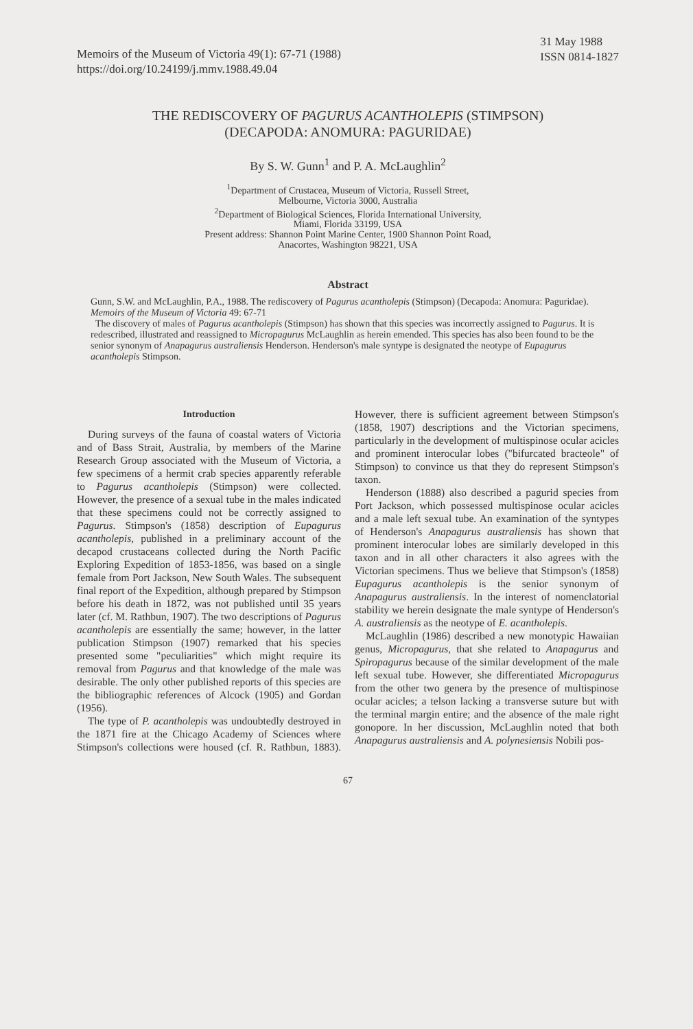Memoirs of the Museum of Victoria 49(1): 67-71 (1988)
https://doi.org/10.24199/j.mmv.1988.49.04
31 May 1988
ISSN 0814-1827
THE REDISCOVERY OF PAGURUS ACANTHOLEPIS (STIMPSON)
(DECAPODA: ANOMURA: PAGURIDAE)
By S. W. Gunn<sup>1</sup> and P. A. McLaughlin<sup>2</sup>
<sup>1</sup> Department of Crustacea, Museum of Victoria, Russell Street,
Melbourne, Victoria 3000, Australia
<sup>2</sup> Department of Biological Sciences, Florida International University,
Miami, Florida 33199, USA
Present address: Shannon Point Marine Center, 1900 Shannon Point Road,
Anacortes, Washington 98221, USA
Abstract
Gunn, S.W. and McLaughlin, P.A., 1988. The rediscovery of Pagurus acantholepis (Stimpson) (Decapoda: Anomura: Paguridae). Memoirs of the Museum of Victoria 49: 67-71
The discovery of males of Pagurus acantholepis (Stimpson) has shown that this species was incorrectly assigned to Pagurus. It is redescribed, illustrated and reassigned to Micropagurus McLaughlin as herein emended. This species has also been found to be the senior synonym of Anapagurus australiensis Henderson. Henderson's male syntype is designated the neotype of Eupagurus acantholepis Stimpson.
Introduction
During surveys of the fauna of coastal waters of Victoria and of Bass Strait, Australia, by members of the Marine Research Group associated with the Museum of Victoria, a few specimens of a hermit crab species apparently referable to Pagurus acantholepis (Stimpson) were collected. However, the presence of a sexual tube in the males indicated that these specimens could not be correctly assigned to Pagurus. Stimpson's (1858) description of Eupagurus acantholepis, published in a preliminary account of the decapod crustaceans collected during the North Pacific Exploring Expedition of 1853-1856, was based on a single female from Port Jackson, New South Wales. The subsequent final report of the Expedition, although prepared by Stimpson before his death in 1872, was not published until 35 years later (cf. M. Rathbun, 1907). The two descriptions of Pagurus acantholepis are essentially the same; however, in the latter publication Stimpson (1907) remarked that his species presented some "peculiarities" which might require its removal from Pagurus and that knowledge of the male was desirable. The only other published reports of this species are the bibliographic references of Alcock (1905) and Gordan (1956).
The type of P. acantholepis was undoubtedly destroyed in the 1871 fire at the Chicago Academy of Sciences where Stimpson's collections were housed (cf. R. Rathbun, 1883). However, there is sufficient agreement between Stimpson's (1858, 1907) descriptions and the Victorian specimens, particularly in the development of multispinose ocular acicles and prominent interocular lobes ("bifurcated bracteole" of Stimpson) to convince us that they do represent Stimpson's taxon.
Henderson (1888) also described a pagurid species from Port Jackson, which possessed multispinose ocular acicles and a male left sexual tube. An examination of the syntypes of Henderson's Anapagurus australiensis has shown that prominent interocular lobes are similarly developed in this taxon and in all other characters it also agrees with the Victorian specimens. Thus we believe that Stimpson's (1858) Eupagurus acantholepis is the senior synonym of Anapagurus australiensis. In the interest of nomenclatorial stability we herein designate the male syntype of Henderson's A. australiensis as the neotype of E. acantholepis.
McLaughlin (1986) described a new monotypic Hawaiian genus, Micropagurus, that she related to Anapagurus and Spiropagurus because of the similar development of the male left sexual tube. However, she differentiated Micropagurus from the other two genera by the presence of multispinose ocular acicles; a telson lacking a transverse suture but with the terminal margin entire; and the absence of the male right gonopore. In her discussion, McLaughlin noted that both Anapagurus australiensis and A. polynesiensis Nobili pos-
67